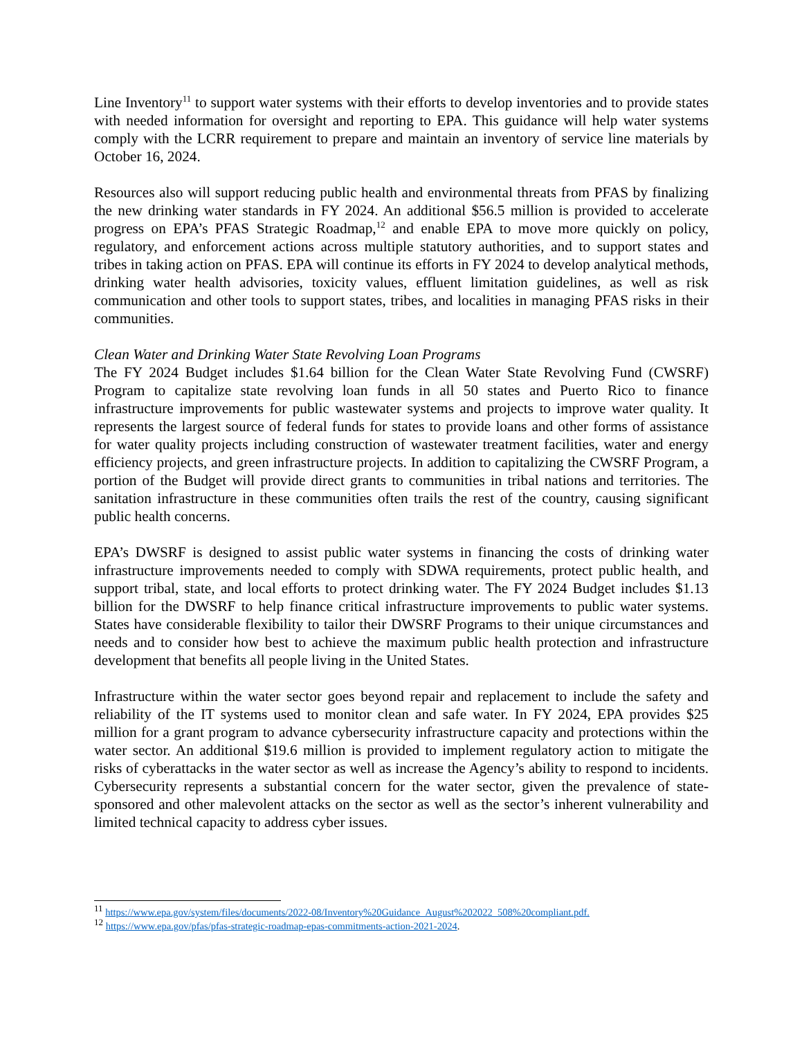Line Inventory<sup>11</sup> to support water systems with their efforts to develop inventories and to provide states with needed information for oversight and reporting to EPA. This guidance will help water systems comply with the LCRR requirement to prepare and maintain an inventory of service line materials by October 16, 2024.
Resources also will support reducing public health and environmental threats from PFAS by finalizing the new drinking water standards in FY 2024. An additional $56.5 million is provided to accelerate progress on EPA’s PFAS Strategic Roadmap,<sup>12</sup> and enable EPA to move more quickly on policy, regulatory, and enforcement actions across multiple statutory authorities, and to support states and tribes in taking action on PFAS. EPA will continue its efforts in FY 2024 to develop analytical methods, drinking water health advisories, toxicity values, effluent limitation guidelines, as well as risk communication and other tools to support states, tribes, and localities in managing PFAS risks in their communities.
Clean Water and Drinking Water State Revolving Loan Programs
The FY 2024 Budget includes $1.64 billion for the Clean Water State Revolving Fund (CWSRF) Program to capitalize state revolving loan funds in all 50 states and Puerto Rico to finance infrastructure improvements for public wastewater systems and projects to improve water quality. It represents the largest source of federal funds for states to provide loans and other forms of assistance for water quality projects including construction of wastewater treatment facilities, water and energy efficiency projects, and green infrastructure projects. In addition to capitalizing the CWSRF Program, a portion of the Budget will provide direct grants to communities in tribal nations and territories. The sanitation infrastructure in these communities often trails the rest of the country, causing significant public health concerns.
EPA’s DWSRF is designed to assist public water systems in financing the costs of drinking water infrastructure improvements needed to comply with SDWA requirements, protect public health, and support tribal, state, and local efforts to protect drinking water. The FY 2024 Budget includes $1.13 billion for the DWSRF to help finance critical infrastructure improvements to public water systems. States have considerable flexibility to tailor their DWSRF Programs to their unique circumstances and needs and to consider how best to achieve the maximum public health protection and infrastructure development that benefits all people living in the United States.
Infrastructure within the water sector goes beyond repair and replacement to include the safety and reliability of the IT systems used to monitor clean and safe water. In FY 2024, EPA provides $25 million for a grant program to advance cybersecurity infrastructure capacity and protections within the water sector. An additional $19.6 million is provided to implement regulatory action to mitigate the risks of cyberattacks in the water sector as well as increase the Agency’s ability to respond to incidents. Cybersecurity represents a substantial concern for the water sector, given the prevalence of state-sponsored and other malevolent attacks on the sector as well as the sector’s inherent vulnerability and limited technical capacity to address cyber issues.
<sup>11</sup> https://www.epa.gov/system/files/documents/2022-08/Inventory%20Guidance_August%202022_508%20compliant.pdf.
<sup>12</sup> https://www.epa.gov/pfas/pfas-strategic-roadmap-epas-commitments-action-2021-2024.